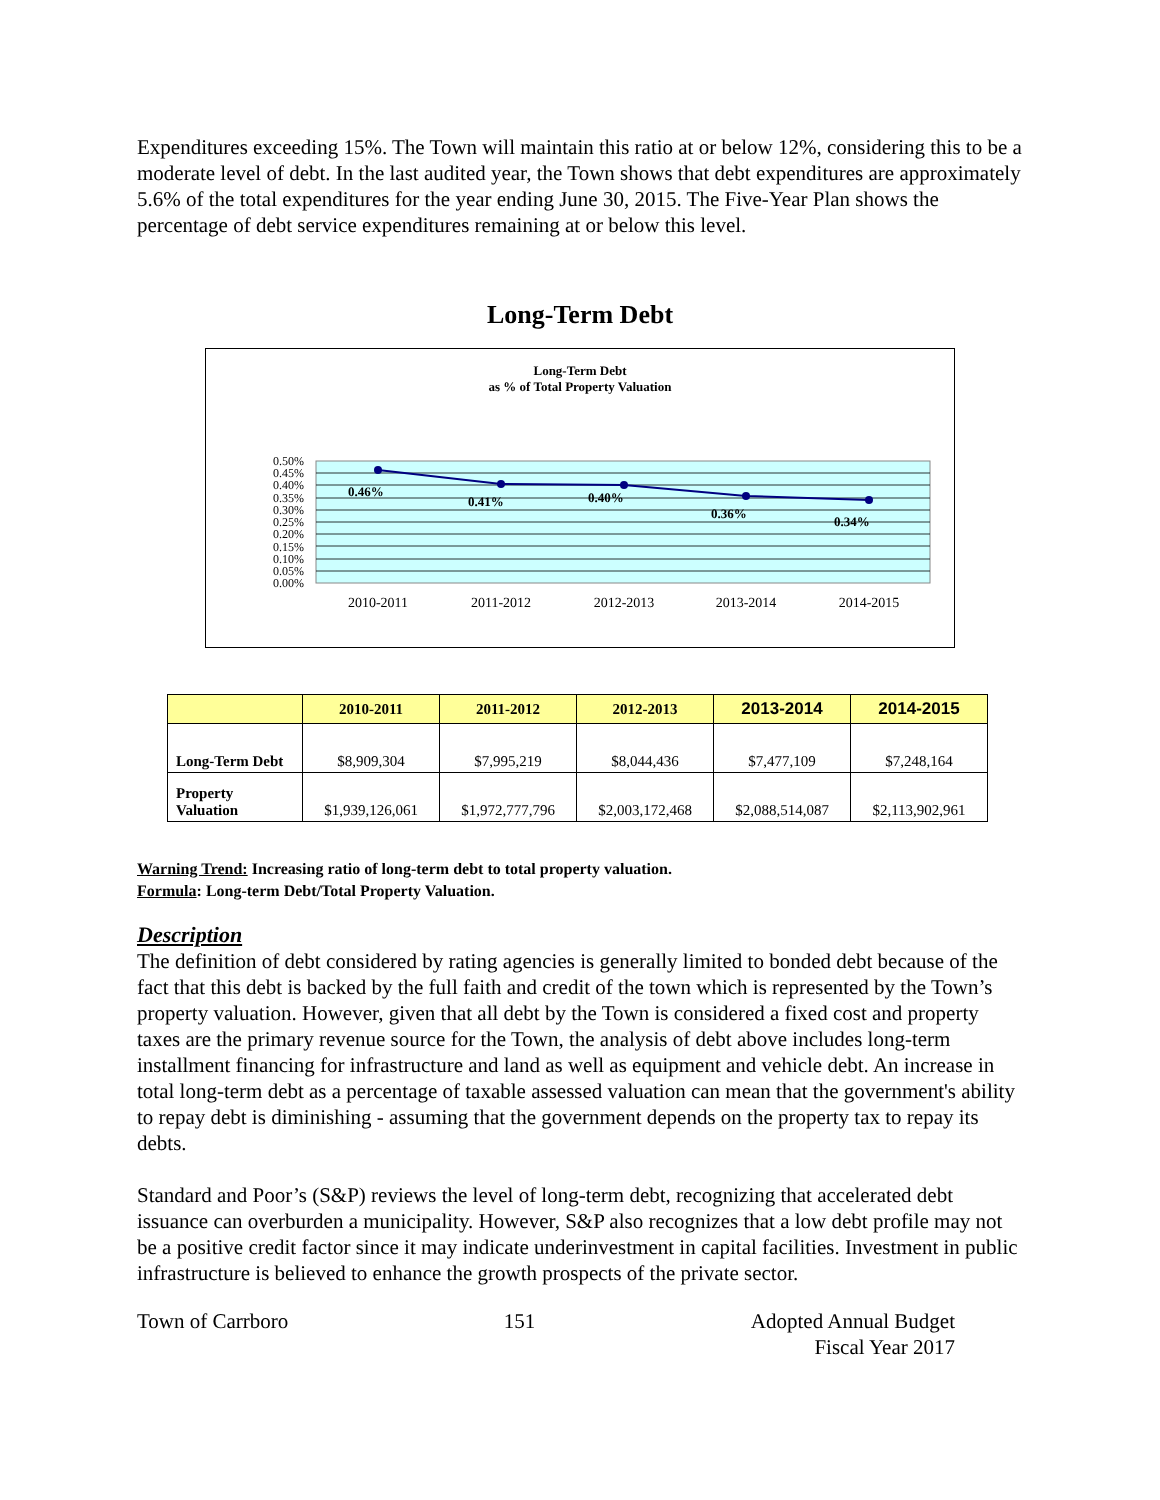Expenditures exceeding 15%. The Town will maintain this ratio at or below 12%, considering this to be a moderate level of debt. In the last audited year, the Town shows that debt expenditures are approximately 5.6% of the total expenditures for the year ending June 30, 2015. The Five-Year Plan shows the percentage of debt service expenditures remaining at or below this level.
Long-Term Debt
Long-Term Debt
as % of Total Property Valuation
0.46%
0.41%
0.40%
0.36%
0.34%
0.50%
0.45%
0.40%
0.35%
0.30%
0.25%
0.20%
0.15%
0.10%
0.05%
0.00%
2010-2011
2011-2012
2012-2013
2013-2014
2014-2015
| | 2010-2011 | 2011-2012 | 2012-2013 | 2013-2014 | 2014-2015 |
| --- | --- | --- | --- | --- | --- |
| Long-Term Debt | $8,909,304 | $7,995,219 | $8,044,436 | $7,477,109 | $7,248,164 |
| Property Valuation | $1,939,126,061 | $1,972,777,796 | $2,003,172,468 | $2,088,514,087 | $2,113,902,961 |
Warning Trend: Increasing ratio of long-term debt to total property valuation.
Formula: Long-term Debt/Total Property Valuation.
Description
The definition of debt considered by rating agencies is generally limited to bonded debt because of the fact that this debt is backed by the full faith and credit of the town which is represented by the Town’s property valuation. However, given that all debt by the Town is considered a fixed cost and property taxes are the primary revenue source for the Town, the analysis of debt above includes long-term installment financing for infrastructure and land as well as equipment and vehicle debt. An increase in total long-term debt as a percentage of taxable assessed valuation can mean that the government's ability to repay debt is diminishing - assuming that the government depends on the property tax to repay its debts.
Standard and Poor’s (S&P) reviews the level of long-term debt, recognizing that accelerated debt issuance can overburden a municipality. However, S&P also recognizes that a low debt profile may not be a positive credit factor since it may indicate underinvestment in capital facilities. Investment in public infrastructure is believed to enhance the growth prospects of the private sector.
Town of Carrboro 151 Adopted Annual Budget
Fiscal Year 2017